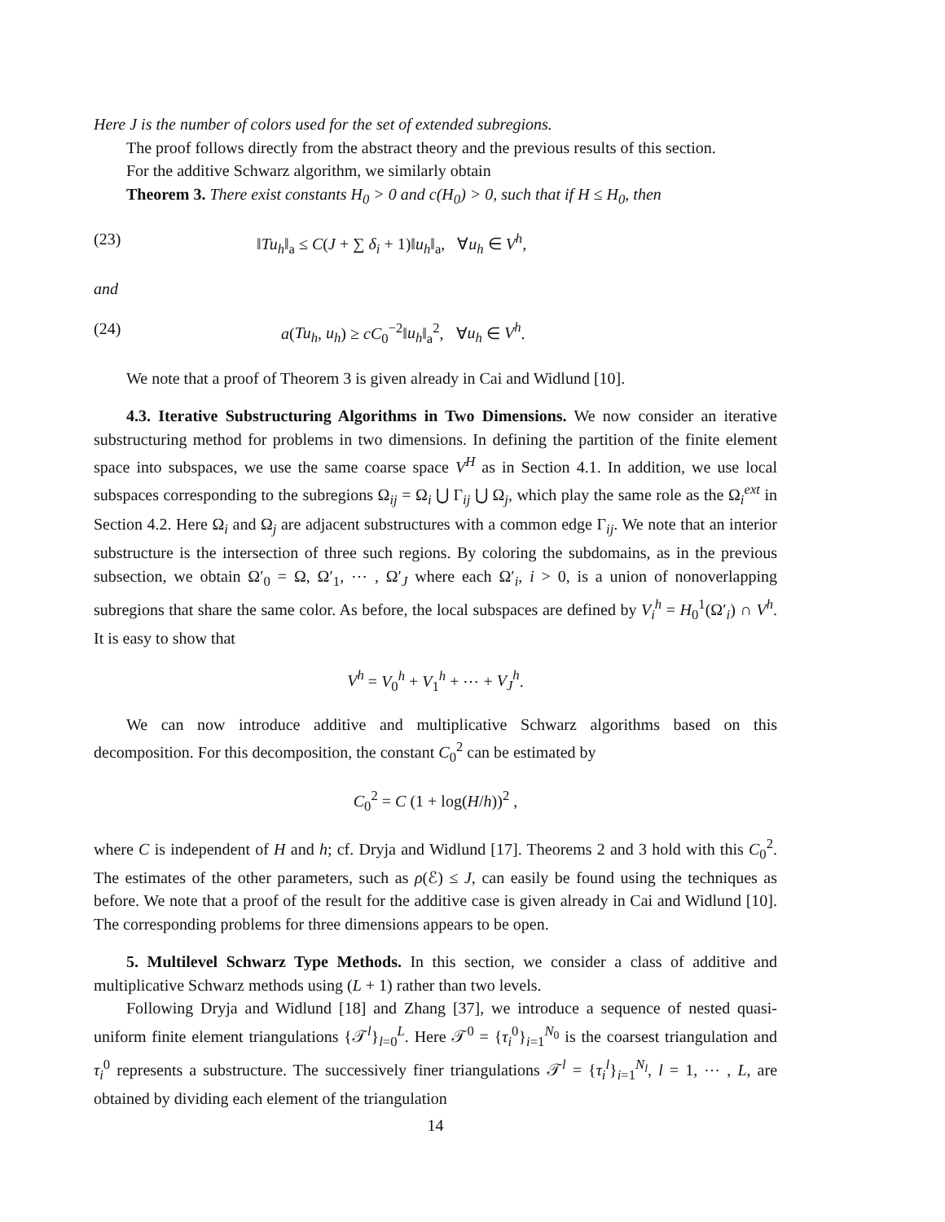Here J is the number of colors used for the set of extended subregions.
The proof follows directly from the abstract theory and the previous results of this section.
For the additive Schwarz algorithm, we similarly obtain
Theorem 3. There exist constants H<sub>0</sub> > 0 and c(H<sub>0</sub>) > 0, such that if H ≤ H<sub>0</sub>, then
(23) ‖Tu<sub>h</sub>‖<sub>a</sub> ≤ C(J + ∑ δ<sub>i</sub> + 1)‖u<sub>h</sub>‖<sub>a</sub>, ∀u<sub>h</sub> ∈ V<sup>h</sup>,
and
(24) a(Tu<sub>h</sub>, u<sub>h</sub>) ≥ cC<sub>0</sub><sup>−2</sup>‖u<sub>h</sub>‖<sub>a</sub><sup>2</sup>, ∀u<sub>h</sub> ∈ V<sup>h</sup>.
We note that a proof of Theorem 3 is given already in Cai and Widlund [10].
4.3. Iterative Substructuring Algorithms in Two Dimensions. We now consider an iterative substructuring method for problems in two dimensions. In defining the partition of the finite element space into subspaces, we use the same coarse space V<sup>H</sup> as in Section 4.1. In addition, we use local subspaces corresponding to the subregions Ω<sub>ij</sub> = Ω<sub>i</sub> ⋃ Γ<sub>ij</sub> ⋃ Ω<sub>j</sub>, which play the same role as the Ω<sub>i</sub><sup>ext</sup> in Section 4.2. Here Ω<sub>i</sub> and Ω<sub>j</sub> are adjacent substructures with a common edge Γ<sub>ij</sub>. We note that an interior substructure is the intersection of three such regions. By coloring the subdomains, as in the previous subsection, we obtain Ω′<sub>0</sub> = Ω, Ω′<sub>1</sub>, ⋯ , Ω′<sub>J</sub> where each Ω′<sub>i</sub>, i > 0, is a union of nonoverlapping subregions that share the same color. As before, the local subspaces are defined by V<sub>i</sub><sup>h</sup> = H<sub>0</sub><sup>1</sup>(Ω′<sub>i</sub>) ∩ V<sup>h</sup>. It is easy to show that
V<sup>h</sup> = V<sub>0</sub><sup>h</sup> + V<sub>1</sub><sup>h</sup> + ⋯ + V<sub>J</sub><sup>h</sup>.
We can now introduce additive and multiplicative Schwarz algorithms based on this decomposition. For this decomposition, the constant C<sub>0</sub><sup>2</sup> can be estimated by
C<sub>0</sub><sup>2</sup> = C (1 + log(H/h))<sup>2</sup> ,
where C is independent of H and h; cf. Dryja and Widlund [17]. Theorems 2 and 3 hold with this C<sub>0</sub><sup>2</sup>. The estimates of the other parameters, such as ρ(ℰ) ≤ J, can easily be found using the techniques as before. We note that a proof of the result for the additive case is given already in Cai and Widlund [10]. The corresponding problems for three dimensions appears to be open.
5. Multilevel Schwarz Type Methods. In this section, we consider a class of additive and multiplicative Schwarz methods using (L + 1) rather than two levels.
Following Dryja and Widlund [18] and Zhang [37], we introduce a sequence of nested quasi-uniform finite element triangulations {𝒯<sup>l</sup>}<sub>l=0</sub><sup>L</sup>. Here 𝒯<sup>0</sup> = {τ<sub>i</sub><sup>0</sup>}<sub>i=1</sub><sup>N<sub>0</sub></sup> is the coarsest triangulation and τ<sub>i</sub><sup>0</sup> represents a substructure. The successively finer triangulations 𝒯<sup>l</sup> = {τ<sub>i</sub><sup>l</sup>}<sub>i=1</sub><sup>N<sub>l</sub></sup>, l = 1, ⋯ , L, are obtained by dividing each element of the triangulation
14